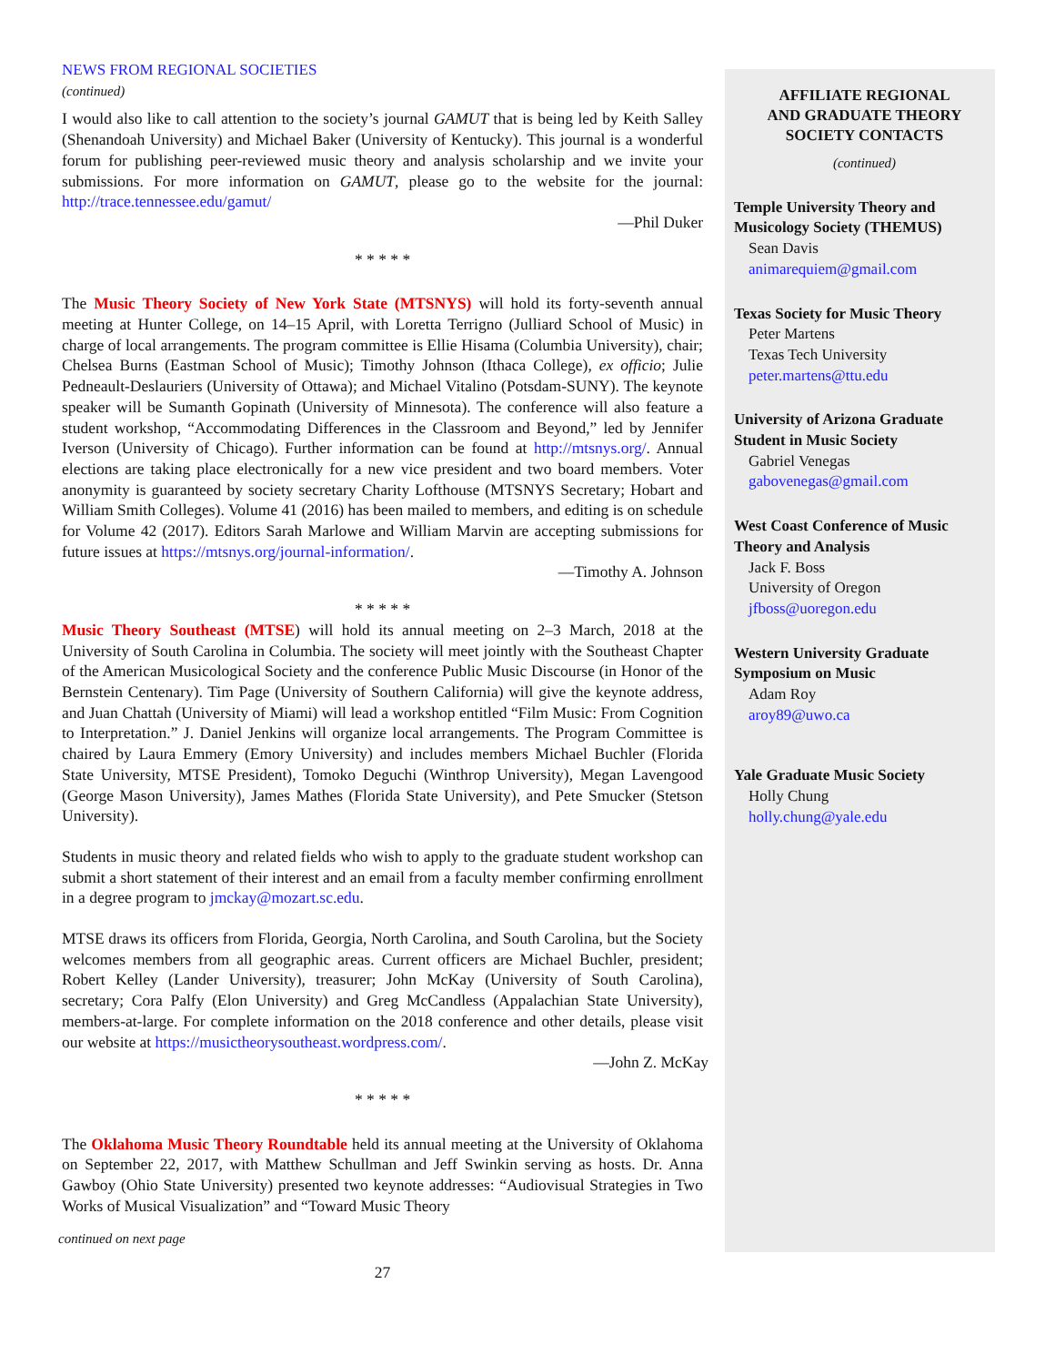NEWS FROM REGIONAL SOCIETIES
(continued)
I would also like to call attention to the society’s journal GAMUT that is being led by Keith Salley (Shenandoah University) and Michael Baker (University of Kentucky). This journal is a wonderful forum for publishing peer-reviewed music theory and analysis scholarship and we invite your submissions. For more information on GAMUT, please go to the website for the journal: http://trace.tennessee.edu/gamut/
—Phil Duker
* * * * *
The Music Theory Society of New York State (MTSNYS) will hold its forty-seventh annual meeting at Hunter College, on 14–15 April, with Loretta Terrigno (Julliard School of Music) in charge of local arrangements. The program committee is Ellie Hisama (Columbia University), chair; Chelsea Burns (Eastman School of Music); Timothy Johnson (Ithaca College), ex officio; Julie Pedneault-Deslauriers (University of Ottawa); and Michael Vitalino (Potsdam-SUNY). The keynote speaker will be Sumanth Gopinath (University of Minnesota). The conference will also feature a student workshop, “Accommodating Differences in the Classroom and Beyond,” led by Jennifer Iverson (University of Chicago). Further information can be found at http://mtsnys.org/. Annual elections are taking place electronically for a new vice president and two board members. Voter anonymity is guaranteed by society secretary Charity Lofthouse (MTSNYS Secretary; Hobart and William Smith Colleges). Volume 41 (2016) has been mailed to members, and editing is on schedule for Volume 42 (2017). Editors Sarah Marlowe and William Marvin are accepting submissions for future issues at https://mtsnys.org/journal-information/.
—Timothy A. Johnson
* * * * *
Music Theory Southeast (MTSE) will hold its annual meeting on 2–3 March, 2018 at the University of South Carolina in Columbia. The society will meet jointly with the Southeast Chapter of the American Musicological Society and the conference Public Music Discourse (in Honor of the Bernstein Centenary). Tim Page (University of Southern California) will give the keynote address, and Juan Chattah (University of Miami) will lead a workshop entitled “Film Music: From Cognition to Interpretation.” J. Daniel Jenkins will organize local arrangements. The Program Committee is chaired by Laura Emmery (Emory University) and includes members Michael Buchler (Florida State University, MTSE President), Tomoko Deguchi (Winthrop University), Megan Lavengood (George Mason University), James Mathes (Florida State University), and Pete Smucker (Stetson University).
Students in music theory and related fields who wish to apply to the graduate student workshop can submit a short statement of their interest and an email from a faculty member confirming enrollment in a degree program to jmckay@mozart.sc.edu.
MTSE draws its officers from Florida, Georgia, North Carolina, and South Carolina, but the Society welcomes members from all geographic areas. Current officers are Michael Buchler, president; Robert Kelley (Lander University), treasurer; John McKay (University of South Carolina), secretary; Cora Palfy (Elon University) and Greg McCandless (Appalachian State University), members-at-large. For complete information on the 2018 conference and other details, please visit our website at https://musictheorysoutheast.wordpress.com/.
—John Z. McKay
* * * * *
The Oklahoma Music Theory Roundtable held its annual meeting at the University of Oklahoma on September 22, 2017, with Matthew Schullman and Jeff Swinkin serving as hosts. Dr. Anna Gawboy (Ohio State University) presented two keynote addresses: “Audiovisual Strategies in Two Works of Musical Visualization” and “Toward Music Theory
continued on next page
27
AFFILIATE REGIONAL
AND GRADUATE THEORY
SOCIETY CONTACTS
(continued)
Temple University Theory and Musicology Society (THEMUS)
Sean Davis
animarequiem@gmail.com
Texas Society for Music Theory
Peter Martens
Texas Tech University
peter.martens@ttu.edu
University of Arizona Graduate Student in Music Society
Gabriel Venegas
gabovenegas@gmail.com
West Coast Conference of Music Theory and Analysis
Jack F. Boss
University of Oregon
jfboss@uoregon.edu
Western University Graduate Symposium on Music
Adam Roy
aroy89@uwo.ca
Yale Graduate Music Society
Holly Chung
holly.chung@yale.edu